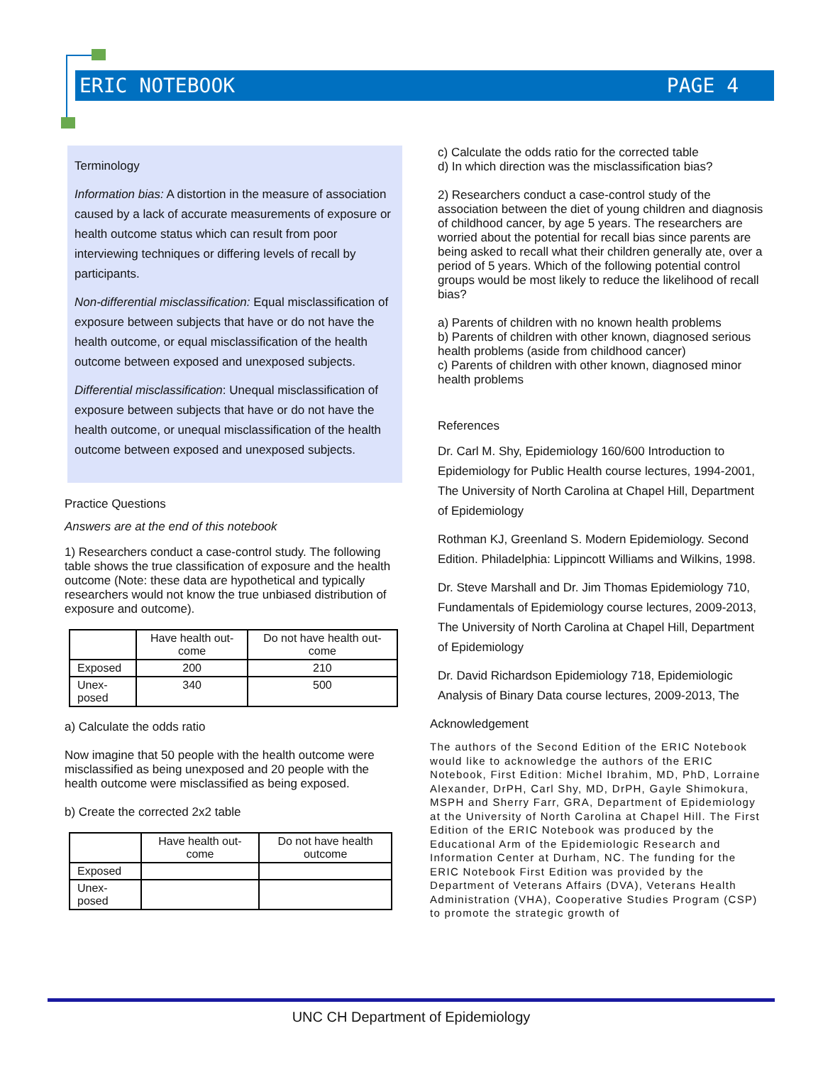ERIC NOTEBOOK PAGE 4
Terminology
Information bias: A distortion in the measure of association caused by a lack of accurate measurements of exposure or health outcome status which can result from poor interviewing techniques or differing levels of recall by participants.
Non-differential misclassification: Equal misclassification of exposure between subjects that have or do not have the health outcome, or equal misclassification of the health outcome between exposed and unexposed subjects.
Differential misclassification: Unequal misclassification of exposure between subjects that have or do not have the health outcome, or unequal misclassification of the health outcome between exposed and unexposed subjects.
Practice Questions
Answers are at the end of this notebook
1) Researchers conduct a case-control study. The following table shows the true classification of exposure and the health outcome (Note: these data are hypothetical and typically researchers would not know the true unbiased distribution of exposure and outcome).
| | Have health out- come | Do not have health out- come |
| --- | --- | --- |
| Exposed | 200 | 210 |
| Unex- posed | 340 | 500 |
a) Calculate the odds ratio
Now imagine that 50 people with the health outcome were misclassified as being unexposed and 20 people with the health outcome were misclassified as being exposed.
b) Create the corrected 2x2 table
| | Have health out- come | Do not have health outcome |
| --- | --- | --- |
| Exposed | | |
| Unex- posed | | |
c) Calculate the odds ratio for the corrected table
d) In which direction was the misclassification bias?
2) Researchers conduct a case-control study of the association between the diet of young children and diagnosis of childhood cancer, by age 5 years. The researchers are worried about the potential for recall bias since parents are being asked to recall what their children generally ate, over a period of 5 years. Which of the following potential control groups would be most likely to reduce the likelihood of recall bias?
a) Parents of children with no known health problems
b) Parents of children with other known, diagnosed serious health problems (aside from childhood cancer)
c) Parents of children with other known, diagnosed minor health problems
References
Dr. Carl M. Shy, Epidemiology 160/600 Introduction to Epidemiology for Public Health course lectures, 1994-2001, The University of North Carolina at Chapel Hill, Department of Epidemiology
Rothman KJ, Greenland S. Modern Epidemiology. Second Edition. Philadelphia: Lippincott Williams and Wilkins, 1998.
Dr. Steve Marshall and Dr. Jim Thomas Epidemiology 710, Fundamentals of Epidemiology course lectures, 2009-2013, The University of North Carolina at Chapel Hill, Department of Epidemiology
Dr. David Richardson Epidemiology 718, Epidemiologic Analysis of Binary Data course lectures, 2009-2013, The
Acknowledgement
The authors of the Second Edition of the ERIC Notebook would like to acknowledge the authors of the ERIC Notebook, First Edition: Michel Ibrahim, MD, PhD, Lorraine Alexander, DrPH, Carl Shy, MD, DrPH, Gayle Shimokura, MSPH and Sherry Farr, GRA, Department of Epidemiology at the University of North Carolina at Chapel Hill. The First Edition of the ERIC Notebook was produced by the Educational Arm of the Epidemiologic Research and Information Center at Durham, NC. The funding for the ERIC Notebook First Edition was provided by the Department of Veterans Affairs (DVA), Veterans Health Administration (VHA), Cooperative Studies Program (CSP) to promote the strategic growth of
UNC CH Department of Epidemiology